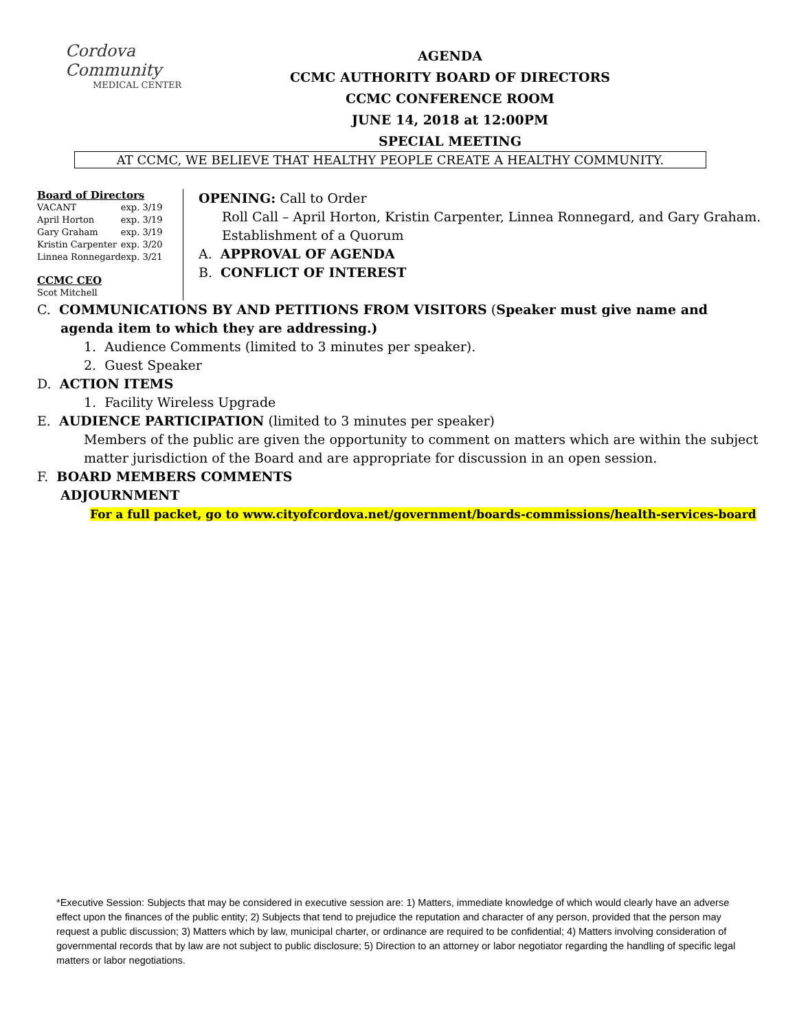Cordova Community
MEDICAL CENTER
AGENDA
CCMC AUTHORITY BOARD OF DIRECTORS
CCMC CONFERENCE ROOM
JUNE 14, 2018 at 12:00PM
SPECIAL MEETING
AT CCMC, WE BELIEVE THAT HEALTHY PEOPLE CREATE A HEALTHY COMMUNITY.
Board of Directors
| VACANT | exp. 3/19 |
| April Horton | exp. 3/19 |
| Gary Graham | exp. 3/19 |
| Kristin Carpenter | exp. 3/20 |
| Linnea Ronnegard | exp. 3/21 |
CCMC CEO
Scot Mitchell
OPENING: Call to Order
Roll Call – April Horton, Kristin Carpenter, Linnea Ronnegard, and Gary Graham.
Establishment of a Quorum
A. APPROVAL OF AGENDA
B. CONFLICT OF INTEREST
C. COMMUNICATIONS BY AND PETITIONS FROM VISITORS (Speaker must give name and agenda item to which they are addressing.)
1. Audience Comments (limited to 3 minutes per speaker).
2. Guest Speaker
D. ACTION ITEMS
1. Facility Wireless Upgrade
E. AUDIENCE PARTICIPATION (limited to 3 minutes per speaker)
Members of the public are given the opportunity to comment on matters which are within the subject matter jurisdiction of the Board and are appropriate for discussion in an open session.
F. BOARD MEMBERS COMMENTS
ADJOURNMENT
For a full packet, go to www.cityofcordova.net/government/boards-commissions/health-services-board
*Executive Session: Subjects that may be considered in executive session are: 1) Matters, immediate knowledge of which would clearly have an adverse effect upon the finances of the public entity; 2) Subjects that tend to prejudice the reputation and character of any person, provided that the person may request a public discussion; 3) Matters which by law, municipal charter, or ordinance are required to be confidential; 4) Matters involving consideration of governmental records that by law are not subject to public disclosure; 5) Direction to an attorney or labor negotiator regarding the handling of specific legal matters or labor negotiations.